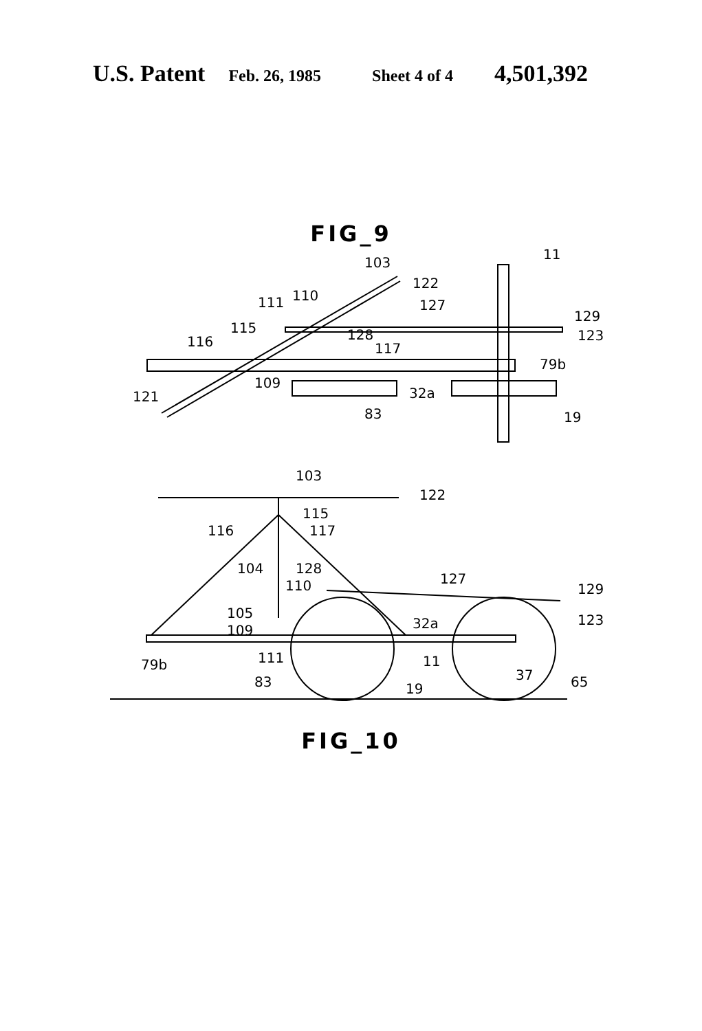U.S. Patent Feb. 26, 1985 Sheet 4 of 4 4,501,392
FIG_9
103
11
122
110
111
127
129
115
128
123
116
117
79b
109
32a
121
83
19
103
122
115
116
117
104
128
110
127
129
105
123
109
32a
79b
111
11
37
65
83
19
FIG_10